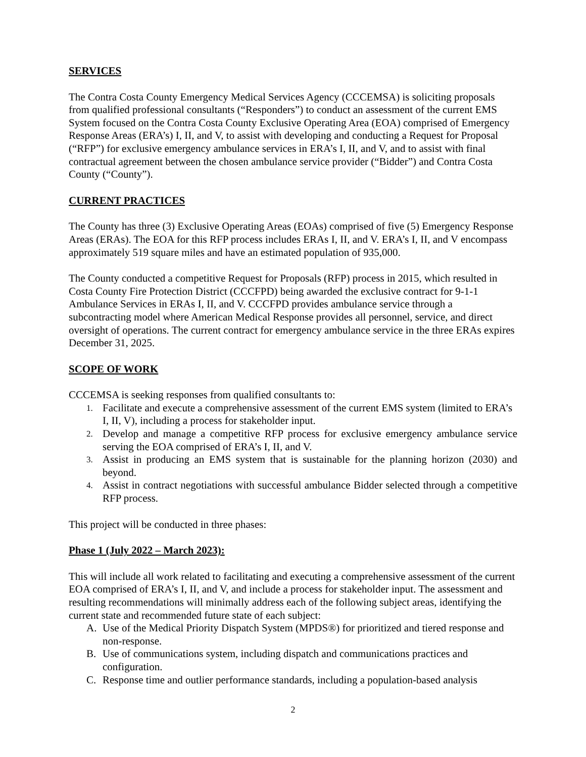SERVICES
The Contra Costa County Emergency Medical Services Agency (CCCEMSA) is soliciting proposals from qualified professional consultants (“Responders”) to conduct an assessment of the current EMS System focused on the Contra Costa County Exclusive Operating Area (EOA) comprised of Emergency Response Areas (ERA’s) I, II, and V, to assist with developing and conducting a Request for Proposal (“RFP”) for exclusive emergency ambulance services in ERA’s I, II, and V, and to assist with final contractual agreement between the chosen ambulance service provider (“Bidder”) and Contra Costa County (“County”).
CURRENT PRACTICES
The County has three (3) Exclusive Operating Areas (EOAs) comprised of five (5) Emergency Response Areas (ERAs). The EOA for this RFP process includes ERAs I, II, and V. ERA’s I, II, and V encompass approximately 519 square miles and have an estimated population of 935,000.
The County conducted a competitive Request for Proposals (RFP) process in 2015, which resulted in Costa County Fire Protection District (CCCFPD) being awarded the exclusive contract for 9-1-1 Ambulance Services in ERAs I, II, and V. CCCFPD provides ambulance service through a subcontracting model where American Medical Response provides all personnel, service, and direct oversight of operations. The current contract for emergency ambulance service in the three ERAs expires December 31, 2025.
SCOPE OF WORK
CCCEMSA is seeking responses from qualified consultants to:
1. Facilitate and execute a comprehensive assessment of the current EMS system (limited to ERA’s I, II, V), including a process for stakeholder input.
2. Develop and manage a competitive RFP process for exclusive emergency ambulance service serving the EOA comprised of ERA’s I, II, and V.
3. Assist in producing an EMS system that is sustainable for the planning horizon (2030) and beyond.
4. Assist in contract negotiations with successful ambulance Bidder selected through a competitive RFP process.
This project will be conducted in three phases:
Phase 1 (July 2022 – March 2023):
This will include all work related to facilitating and executing a comprehensive assessment of the current EOA comprised of ERA’s I, II, and V, and include a process for stakeholder input. The assessment and resulting recommendations will minimally address each of the following subject areas, identifying the current state and recommended future state of each subject:
A. Use of the Medical Priority Dispatch System (MPDS®) for prioritized and tiered response and non-response.
B. Use of communications system, including dispatch and communications practices and configuration.
C. Response time and outlier performance standards, including a population-based analysis
2